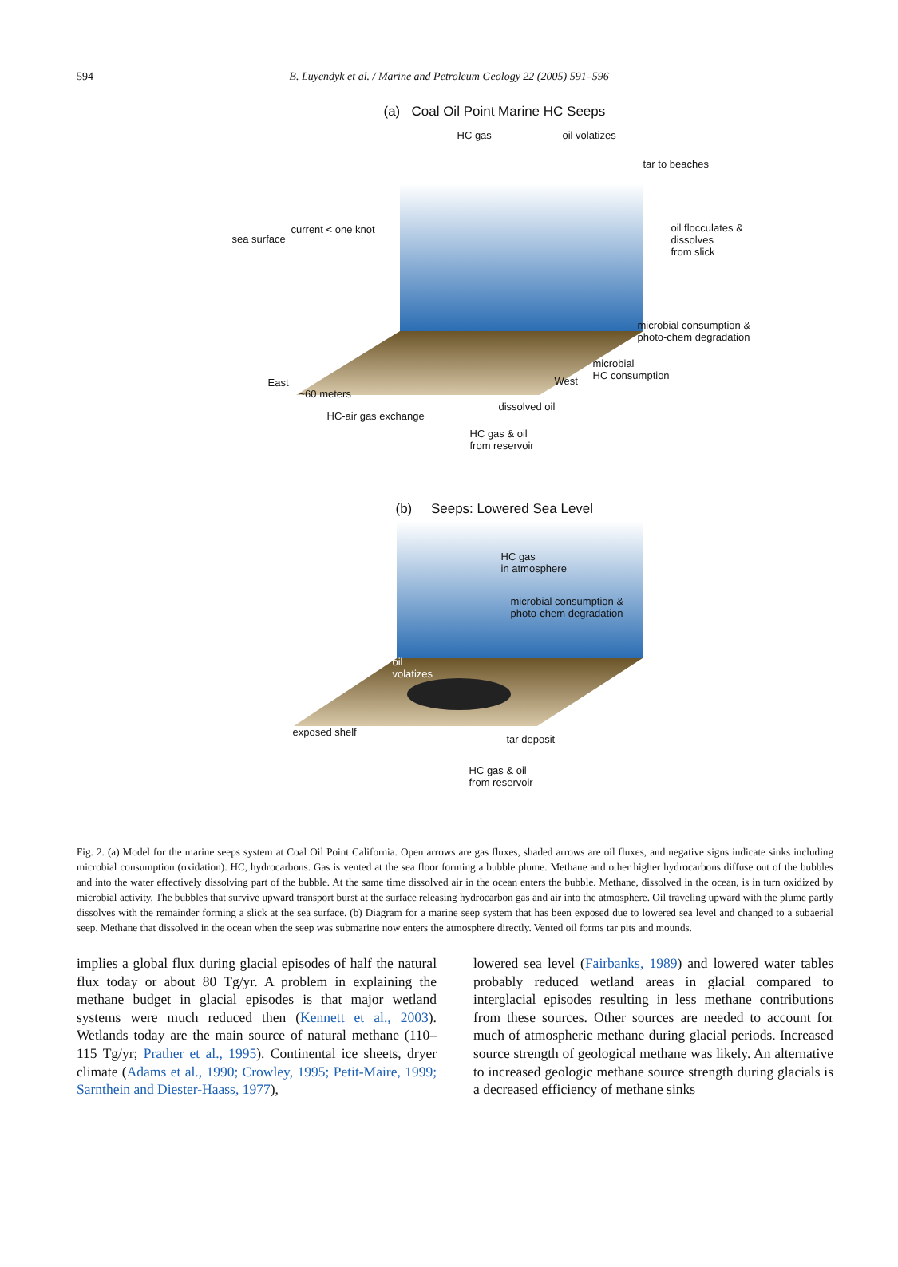594
B. Luyendyk et al. / Marine and Petroleum Geology 22 (2005) 591–596
(a) Coal Oil Point Marine HC Seeps
HC gas oil volatizes
tar to beaches
current < one knot
sea surface
oil flocculates &
dissolves
from slick
microbial consumption &
photo-chem degradation
microbial
HC consumption
East West
~60 meters
dissolved oil
HC-air gas exchange
HC gas & oil
from reservoir
(b) Seeps: Lowered Sea Level
HC gas
in atmosphere
microbial consumption &
photo-chem degradation
oil
volatizes
exposed shelf
tar deposit
HC gas & oil
from reservoir
Fig. 2. (a) Model for the marine seeps system at Coal Oil Point California. Open arrows are gas fluxes, shaded arrows are oil fluxes, and negative signs indicate sinks including microbial consumption (oxidation). HC, hydrocarbons. Gas is vented at the sea floor forming a bubble plume. Methane and other higher hydrocarbons diffuse out of the bubbles and into the water effectively dissolving part of the bubble. At the same time dissolved air in the ocean enters the bubble. Methane, dissolved in the ocean, is in turn oxidized by microbial activity. The bubbles that survive upward transport burst at the surface releasing hydrocarbon gas and air into the atmosphere. Oil traveling upward with the plume partly dissolves with the remainder forming a slick at the sea surface. (b) Diagram for a marine seep system that has been exposed due to lowered sea level and changed to a subaerial seep. Methane that dissolved in the ocean when the seep was submarine now enters the atmosphere directly. Vented oil forms tar pits and mounds.
implies a global flux during glacial episodes of half the natural flux today or about 80 Tg/yr. A problem in explaining the methane budget in glacial episodes is that major wetland systems were much reduced then (Kennett et al., 2003). Wetlands today are the main source of natural methane (110–115 Tg/yr; Prather et al., 1995). Continental ice sheets, dryer climate (Adams et al., 1990; Crowley, 1995; Petit-Maire, 1999; Sarnthein and Diester-Haass, 1977),
lowered sea level (Fairbanks, 1989) and lowered water tables probably reduced wetland areas in glacial compared to interglacial episodes resulting in less methane contributions from these sources. Other sources are needed to account for much of atmospheric methane during glacial periods. Increased source strength of geological methane was likely. An alternative to increased geologic methane source strength during glacials is a decreased efficiency of methane sinks